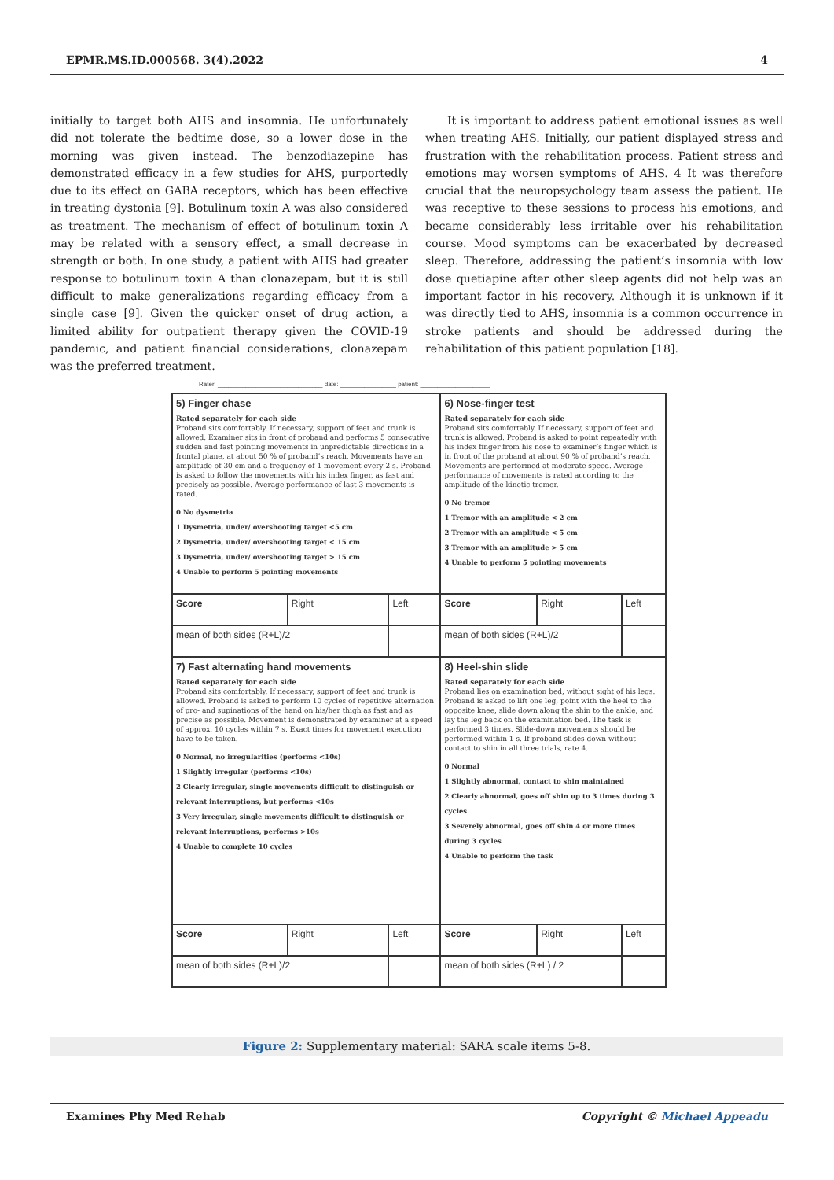EPMR.MS.ID.000568. 3(4).2022 4
initially to target both AHS and insomnia. He unfortunately did not tolerate the bedtime dose, so a lower dose in the morning was given instead. The benzodiazepine has demonstrated efficacy in a few studies for AHS, purportedly due to its effect on GABA receptors, which has been effective in treating dystonia [9]. Botulinum toxin A was also considered as treatment. The mechanism of effect of botulinum toxin A may be related with a sensory effect, a small decrease in strength or both. In one study, a patient with AHS had greater response to botulinum toxin A than clonazepam, but it is still difficult to make generalizations regarding efficacy from a single case [9]. Given the quicker onset of drug action, a limited ability for outpatient therapy given the COVID-19 pandemic, and patient financial considerations, clonazepam was the preferred treatment.
It is important to address patient emotional issues as well when treating AHS. Initially, our patient displayed stress and frustration with the rehabilitation process. Patient stress and emotions may worsen symptoms of AHS. 4 It was therefore crucial that the neuropsychology team assess the patient. He was receptive to these sessions to process his emotions, and became considerably less irritable over his rehabilitation course. Mood symptoms can be exacerbated by decreased sleep. Therefore, addressing the patient’s insomnia with low dose quetiapine after other sleep agents did not help was an important factor in his recovery. Although it is unknown if it was directly tied to AHS, insomnia is a common occurrence in stroke patients and should be addressed during the rehabilitation of this patient population [18].
Rater: ______________________________ date: ________________ patient: ____________________
| 5) Finger chase Rated separately for each side Proband sits comfortably. If necessary, support of feet and trunk is allowed. Examiner sits in front of proband and performs 5 consecutive sudden and fast pointing movements in unpredictable directions in a frontal plane, at about 50 % of proband’s reach. Movements have an amplitude of 30 cm and a frequency of 1 movement every 2 s. Proband is asked to follow the movements with his index finger, as fast and precisely as possible. Average performance of last 3 movements is rated. 0 No dysmetria 1 Dysmetria, under/ overshooting target <5 cm 2 Dysmetria, under/ overshooting target < 15 cm 3 Dysmetria, under/ overshooting target > 15 cm 4 Unable to perform 5 pointing movements | | | 6) Nose-finger test Rated separately for each side Proband sits comfortably. If necessary, support of feet and trunk is allowed. Proband is asked to point repeatedly with his index finger from his nose to examiner’s finger which is in front of the proband at about 90 % of proband’s reach. Movements are performed at moderate speed. Average performance of movements is rated according to the amplitude of the kinetic tremor. 0 No tremor 1 Tremor with an amplitude < 2 cm 2 Tremor with an amplitude < 5 cm 3 Tremor with an amplitude > 5 cm 4 Unable to perform 5 pointing movements | | |
| Score | Right | Left | Score | Right | Left |
| mean of both sides (R+L)/2 | | | mean of both sides (R+L)/2 | | |
| 7) Fast alternating hand movements Rated separately for each side Proband sits comfortably. If necessary, support of feet and trunk is allowed. Proband is asked to perform 10 cycles of repetitive alternation of pro- and supinations of the hand on his/her thigh as fast and as precise as possible. Movement is demonstrated by examiner at a speed of approx. 10 cycles within 7 s. Exact times for movement execution have to be taken. 0 Normal, no irregularities (performs <10s) 1 Slightly irregular (performs <10s) 2 Clearly irregular, single movements difficult to distinguish or relevant interruptions, but performs <10s 3 Very irregular, single movements difficult to distinguish or relevant interruptions, performs >10s 4 Unable to complete 10 cycles | | | 8) Heel-shin slide Rated separately for each side Proband lies on examination bed, without sight of his legs. Proband is asked to lift one leg, point with the heel to the opposite knee, slide down along the shin to the ankle, and lay the leg back on the examination bed. The task is performed 3 times. Slide-down movements should be performed within 1 s. If proband slides down without contact to shin in all three trials, rate 4. 0 Normal 1 Slightly abnormal, contact to shin maintained 2 Clearly abnormal, goes off shin up to 3 times during 3 cycles 3 Severely abnormal, goes off shin 4 or more times during 3 cycles 4 Unable to perform the task | | |
| Score | Right | Left | Score | Right | Left |
| mean of both sides (R+L)/2 | | | mean of both sides (R+L) / 2 | | |
Figure 2: Supplementary material: SARA scale items 5-8.
Examines Phy Med Rehab Copyright © Michael Appeadu